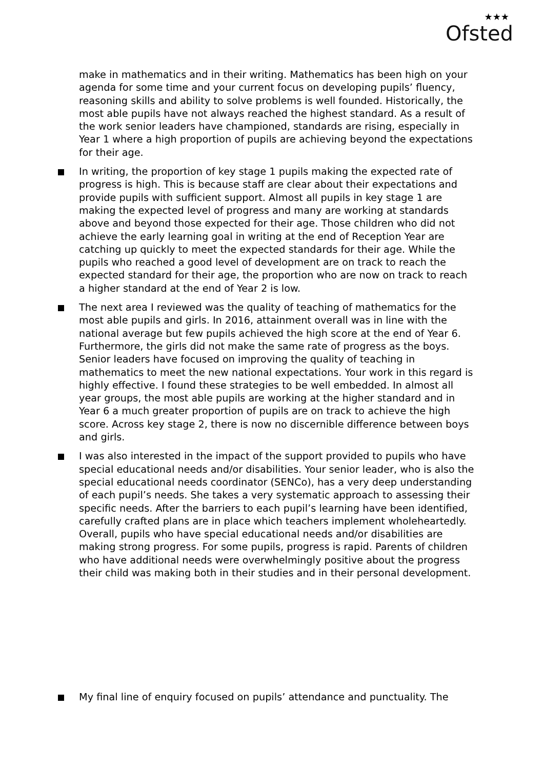★★★
Ofsted
make in mathematics and in their writing. Mathematics has been high on your agenda for some time and your current focus on developing pupils’ fluency, reasoning skills and ability to solve problems is well founded. Historically, the most able pupils have not always reached the highest standard. As a result of the work senior leaders have championed, standards are rising, especially in Year 1 where a high proportion of pupils are achieving beyond the expectations for their age.
In writing, the proportion of key stage 1 pupils making the expected rate of progress is high. This is because staff are clear about their expectations and provide pupils with sufficient support. Almost all pupils in key stage 1 are making the expected level of progress and many are working at standards above and beyond those expected for their age. Those children who did not achieve the early learning goal in writing at the end of Reception Year are catching up quickly to meet the expected standards for their age. While the pupils who reached a good level of development are on track to reach the expected standard for their age, the proportion who are now on track to reach a higher standard at the end of Year 2 is low.
The next area I reviewed was the quality of teaching of mathematics for the most able pupils and girls. In 2016, attainment overall was in line with the national average but few pupils achieved the high score at the end of Year 6. Furthermore, the girls did not make the same rate of progress as the boys. Senior leaders have focused on improving the quality of teaching in mathematics to meet the new national expectations. Your work in this regard is highly effective. I found these strategies to be well embedded. In almost all year groups, the most able pupils are working at the higher standard and in Year 6 a much greater proportion of pupils are on track to achieve the high score. Across key stage 2, there is now no discernible difference between boys and girls.
I was also interested in the impact of the support provided to pupils who have special educational needs and/or disabilities. Your senior leader, who is also the special educational needs coordinator (SENCo), has a very deep understanding of each pupil’s needs. She takes a very systematic approach to assessing their specific needs. After the barriers to each pupil’s learning have been identified, carefully crafted plans are in place which teachers implement wholeheartedly. Overall, pupils who have special educational needs and/or disabilities are making strong progress. For some pupils, progress is rapid. Parents of children who have additional needs were overwhelmingly positive about the progress their child was making both in their studies and in their personal development.
My final line of enquiry focused on pupils’ attendance and punctuality. The